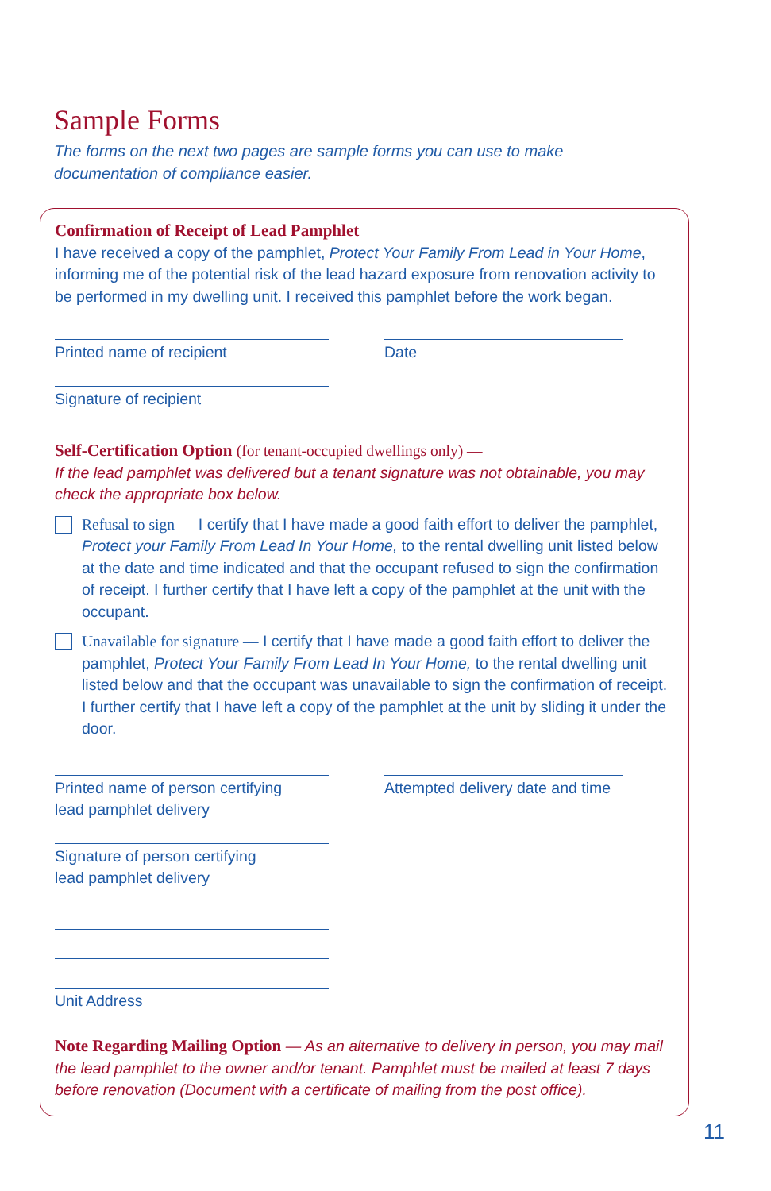Sample Forms
The forms on the next two pages are sample forms you can use to make documentation of compliance easier.
Confirmation of Receipt of Lead Pamphlet
I have received a copy of the pamphlet, Protect Your Family From Lead in Your Home, informing me of the potential risk of the lead hazard exposure from renovation activity to be performed in my dwelling unit. I received this pamphlet before the work began.
Printed name of recipient Date
Signature of recipient
Self-Certification Option (for tenant-occupied dwellings only) —
If the lead pamphlet was delivered but a tenant signature was not obtainable, you may check the appropriate box below.
Refusal to sign — I certify that I have made a good faith effort to deliver the pamphlet, Protect your Family From Lead In Your Home, to the rental dwelling unit listed below at the date and time indicated and that the occupant refused to sign the confirmation of receipt. I further certify that I have left a copy of the pamphlet at the unit with the occupant.
Unavailable for signature — I certify that I have made a good faith effort to deliver the pamphlet, Protect Your Family From Lead In Your Home, to the rental dwelling unit listed below and that the occupant was unavailable to sign the confirmation of receipt. I further certify that I have left a copy of the pamphlet at the unit by sliding it under the door.
Printed name of person certifying
lead pamphlet delivery
Attempted delivery date and time
Signature of person certifying
lead pamphlet delivery
Unit Address
Note Regarding Mailing Option — As an alternative to delivery in person, you may mail the lead pamphlet to the owner and/or tenant. Pamphlet must be mailed at least 7 days before renovation (Document with a certificate of mailing from the post office).
11